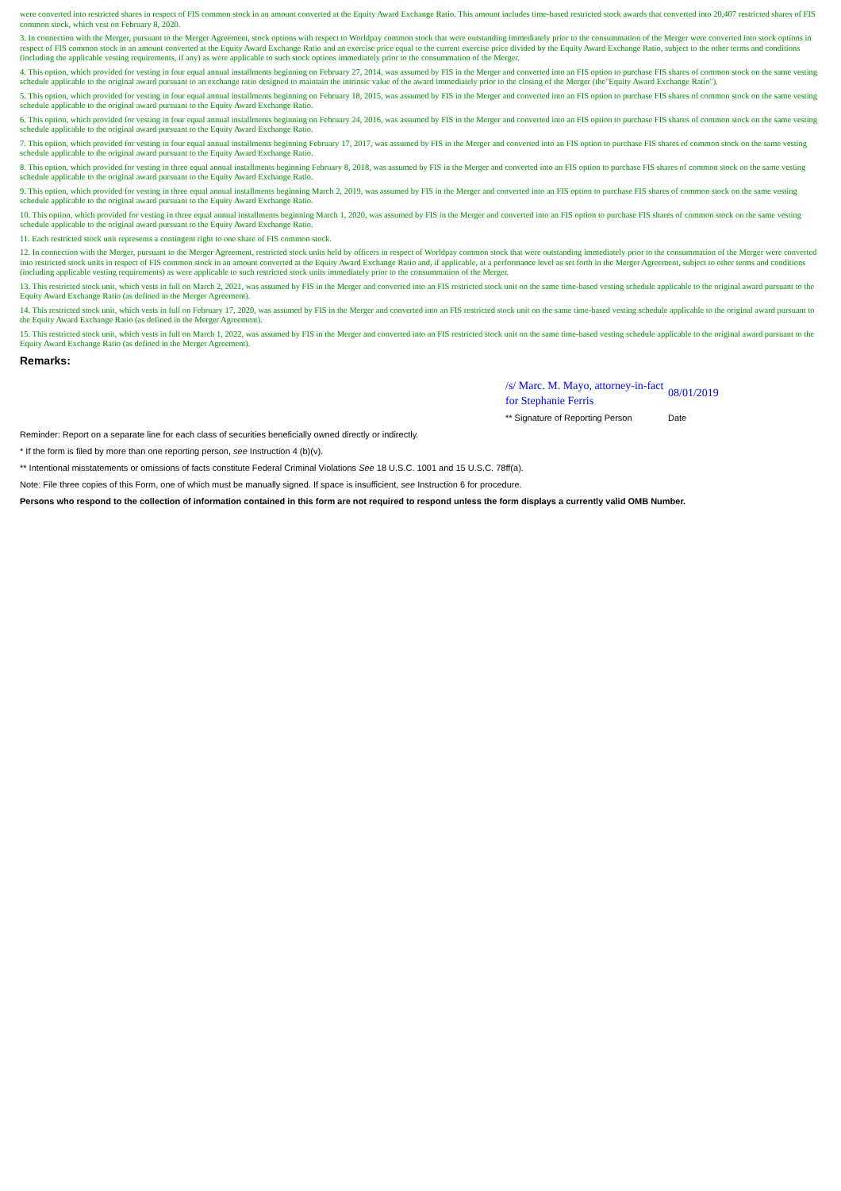were converted into restricted shares in respect of FIS common stock in an amount converted at the Equity Award Exchange Ratio. This amount includes time-based restricted stock awards that converted into 20,407 restricted shares of FIS common stock, which vest on February 8, 2020.
3. In connection with the Merger, pursuant to the Merger Agreement, stock options with respect to Worldpay common stock that were outstanding immediately prior to the consummation of the Merger were converted into stock options in respect of FIS common stock in an amount converted at the Equity Award Exchange Ratio and an exercise price equal to the current exercise price divided by the Equity Award Exchange Ratio, subject to the other terms and conditions (including the applicable vesting requirements, if any) as were applicable to such stock options immediately prior to the consummation of the Merger.
4. This option, which provided for vesting in four equal annual installments beginning on February 27, 2014, was assumed by FIS in the Merger and converted into an FIS option to purchase FIS shares of common stock on the same vesting schedule applicable to the original award pursuant to an exchange ratio designed to maintain the intrinsic value of the award immediately prior to the closing of the Merger (the"Equity Award Exchange Ratio").
5. This option, which provided for vesting in four equal annual installments beginning on February 18, 2015, was assumed by FIS in the Merger and converted into an FIS option to purchase FIS shares of common stock on the same vesting schedule applicable to the original award pursuant to the Equity Award Exchange Ratio.
6. This option, which provided for vesting in four equal annual installments beginning on February 24, 2016, was assumed by FIS in the Merger and converted into an FIS option to purchase FIS shares of common stock on the same vesting schedule applicable to the original award pursuant to the Equity Award Exchange Ratio.
7. This option, which provided for vesting in four equal annual installments beginning February 17, 2017, was assumed by FIS in the Merger and converted into an FIS option to purchase FIS shares of common stock on the same vesting schedule applicable to the original award pursuant to the Equity Award Exchange Ratio.
8. This option, which provided for vesting in three equal annual installments beginning February 8, 2018, was assumed by FIS in the Merger and converted into an FIS option to purchase FIS shares of common stock on the same vesting schedule applicable to the original award pursuant to the Equity Award Exchange Ratio.
9. This option, which provided for vesting in three equal annual installments beginning March 2, 2019, was assumed by FIS in the Merger and converted into an FIS option to purchase FIS shares of common stock on the same vesting schedule applicable to the original award pursuant to the Equity Award Exchange Ratio.
10. This option, which provided for vesting in three equal annual installments beginning March 1, 2020, was assumed by FIS in the Merger and converted into an FIS option to purchase FIS shares of common stock on the same vesting schedule applicable to the original award pursuant to the Equity Award Exchange Ratio.
11. Each restricted stock unit represents a contingent right to one share of FIS common stock.
12. In connection with the Merger, pursuant to the Merger Agreement, restricted stock units held by officers in respect of Worldpay common stock that were outstanding immediately prior to the consummation of the Merger were converted into restricted stock units in respect of FIS common stock in an amount converted at the Equity Award Exchange Ratio and, if applicable, at a performance level as set forth in the Merger Agreement, subject to other terms and conditions (including applicable vesting requirements) as were applicable to such restricted stock units immediately prior to the consummation of the Merger.
13. This restricted stock unit, which vests in full on March 2, 2021, was assumed by FIS in the Merger and converted into an FIS restricted stock unit on the same time-based vesting schedule applicable to the original award pursuant to the Equity Award Exchange Ratio (as defined in the Merger Agreement).
14. This restricted stock unit, which vests in full on February 17, 2020, was assumed by FIS in the Merger and converted into an FIS restricted stock unit on the same time-based vesting schedule applicable to the original award pursuant to the Equity Award Exchange Ratio (as defined in the Merger Agreement).
15. This restricted stock unit, which vests in full on March 1, 2022, was assumed by FIS in the Merger and converted into an FIS restricted stock unit on the same time-based vesting schedule applicable to the original award pursuant to the Equity Award Exchange Ratio (as defined in the Merger Agreement).
Remarks:
/s/ Marc. M. Mayo, attorney-in-fact for Stephanie Ferris
08/01/2019
** Signature of Reporting Person
Date
Reminder: Report on a separate line for each class of securities beneficially owned directly or indirectly.
* If the form is filed by more than one reporting person, see Instruction 4 (b)(v).
** Intentional misstatements or omissions of facts constitute Federal Criminal Violations See 18 U.S.C. 1001 and 15 U.S.C. 78ff(a).
Note: File three copies of this Form, one of which must be manually signed. If space is insufficient, see Instruction 6 for procedure.
Persons who respond to the collection of information contained in this form are not required to respond unless the form displays a currently valid OMB Number.